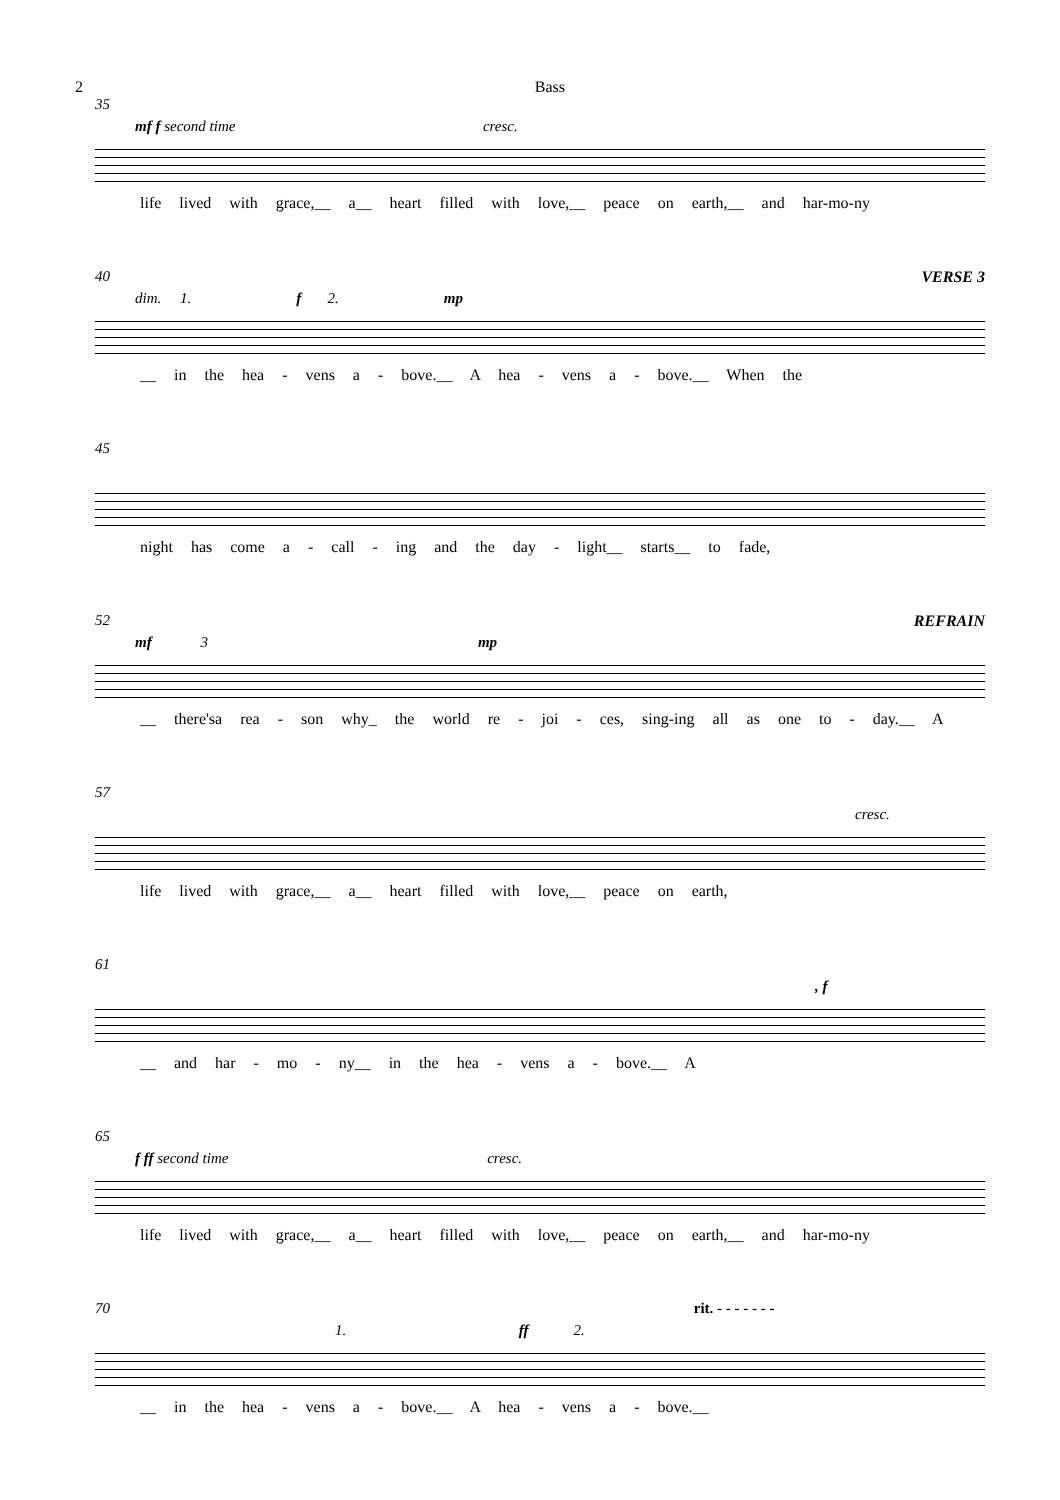2 Bass
35
mf f second time cresc.
life lived with grace,__ a__ heart filled with love,__ peace on earth,__ and har-mo-ny
40 VERSE 3
dim. 1. f 2. mp
__ in the hea - vens a - bove.__ A hea - vens a - bove.__ When the
45
night has come a - call - ing and the day - light__ starts__ to fade,
52 REFRAIN
mf 3 mp
__ there'sa rea - son why_ the world re - joi - ces, sing-ing all as one to - day.__ A
57
cresc.
life lived with grace,__ a__ heart filled with love,__ peace on earth,
61
, f
__ and har - mo - ny__ in the hea - vens a - bove.__ A
65
f ff second time cresc.
life lived with grace,__ a__ heart filled with love,__ peace on earth,__ and har-mo-ny
70 rit. - - - - - - -
1. ff 2.
__ in the hea - vens a - bove.__ A hea - vens a - bove.__